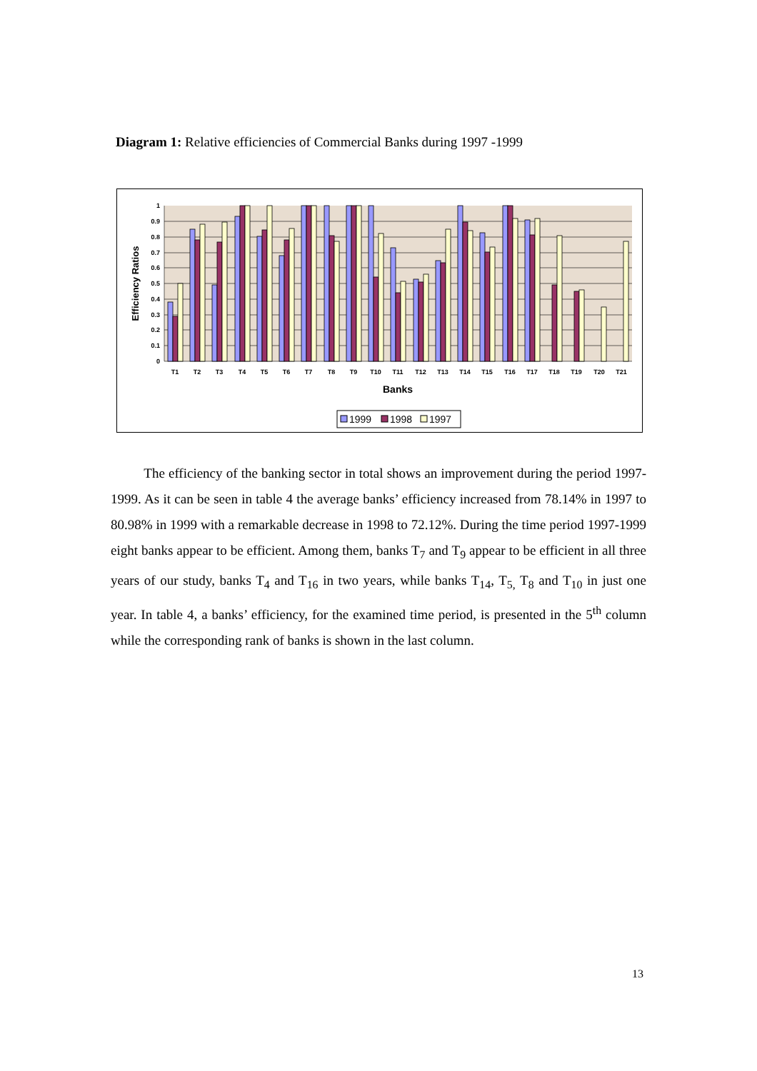Diagram 1: Relative efficiencies of Commercial Banks during 1997 -1999
1
0.9
0.8
0.7
0.6
0.5
0.4
0.3
0.2
0.1
0
Efficiency Ratios
T1
T2
T3
T4
T5
T6
T7
T8
T9
T10
T11
T12
T13
T14
T15
T16
T17
T18
T19
T20
T21
Banks
1999
1998
1997
The efficiency of the banking sector in total shows an improvement during the period 1997-1999. As it can be seen in table 4 the average banks’ efficiency increased from 78.14% in 1997 to 80.98% in 1999 with a remarkable decrease in 1998 to 72.12%. During the time period 1997-1999 eight banks appear to be efficient. Among them, banks T<sub>7</sub> and T<sub>9</sub> appear to be efficient in all three years of our study, banks T<sub>4</sub> and T<sub>16</sub> in two years, while banks T<sub>14</sub>, T<sub>5,</sub> T<sub>8</sub> and T<sub>10</sub> in just one year. In table 4, a banks’ efficiency, for the examined time period, is presented in the 5<sup>th</sup> column while the corresponding rank of banks is shown in the last column.
13